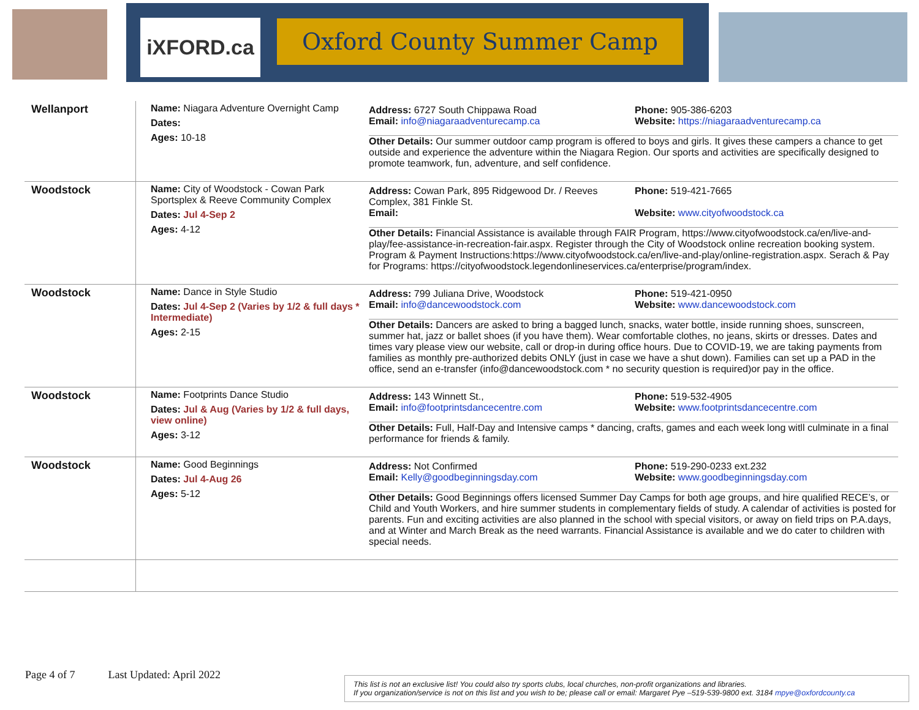iXFORD.ca Oxford County Summer Camp
| Wellanport | Name: Niagara Adventure Overnight Camp Dates: Ages: 10-18 | / Address: 6727 South Chippawa Road Email: info@niagaraadventurecamp.ca / Phone: 905-386-6203 Website: https://niagaraadventurecamp.ca / Other Details: Our summer outdoor camp program is offered to boys and girls. It gives these campers a chance to get outside and experience the adventure within the Niagara Region. Our sports and activities are specifically designed to promote teamwork, fun, adventure, and self confidence. |
| Woodstock | Name: City of Woodstock - Cowan Park Sportsplex & Reeve Community Complex Dates: Jul 4-Sep 2 Ages: 4-12 | / Address: Cowan Park, 895 Ridgewood Dr. / Reeves Complex, 381 Finkle St. Email: / Phone: 519-421-7665 Website: www.cityofwoodstock.ca / Other Details: Financial Assistance is available through FAIR Program, https://www.cityofwoodstock.ca/en/live-and-play/fee-assistance-in-recreation-fair.aspx. Register through the City of Woodstock online recreation booking system. Program & Payment Instructions:https://www.cityofwoodstock.ca/en/live-and-play/online-registration.aspx. Serach & Pay for Programs: https://cityofwoodstock.legendonlineservices.ca/enterprise/program/index. |
| Woodstock | Name: Dance in Style Studio Dates: Jul 4-Sep 2 (Varies by 1/2 & full days * Intermediate) Ages: 2-15 | / Address: 799 Juliana Drive, Woodstock Email: info@dancewoodstock.com / Phone: 519-421-0950 Website: www.dancewoodstock.com / Other Details: Dancers are asked to bring a bagged lunch, snacks, water bottle, inside running shoes, sunscreen, summer hat, jazz or ballet shoes (if you have them). Wear comfortable clothes, no jeans, skirts or dresses. Dates and times vary please view our website, call or drop-in during office hours. Due to COVID-19, we are taking payments from families as monthly pre-authorized debits ONLY (just in case we have a shut down). Families can set up a PAD in the office, send an e-transfer (info@dancewoodstock.com * no security question is required)or pay in the office. |
| Woodstock | Name: Footprints Dance Studio Dates: Jul & Aug (Varies by 1/2 & full days, view online) Ages: 3-12 | / Address: 143 Winnett St., Email: info@footprintsdancecentre.com / Phone: 519-532-4905 Website: www.footprintsdancecentre.com / Other Details: Full, Half-Day and Intensive camps * dancing, crafts, games and each week long witll culminate in a final performance for friends & family. |
| Woodstock | Name: Good Beginnings Dates: Jul 4-Aug 26 Ages: 5-12 | / Address: Not Confirmed Email: Kelly@goodbeginningsday.com / Phone: 519-290-0233 ext.232 Website: www.goodbeginningsday.com / Other Details: Good Beginnings offers licensed Summer Day Camps for both age groups, and hire qualified RECE’s, or Child and Youth Workers, and hire summer students in complementary fields of study. A calendar of activities is posted for parents. Fun and exciting activities are also planned in the school with special visitors, or away on field trips on P.A.days, and at Winter and March Break as the need warrants. Financial Assistance is available and we do cater to children with special needs. |
Page 4 of 7 Last Updated: April 2022
This list is not an exclusive list! You could also try sports clubs, local churches, non-profit organizations and libraries.
If you organization/service is not on this list and you wish to be; please call or email: Margaret Pye –519-539-9800 ext. 3184 mpye@oxfordcounty.ca